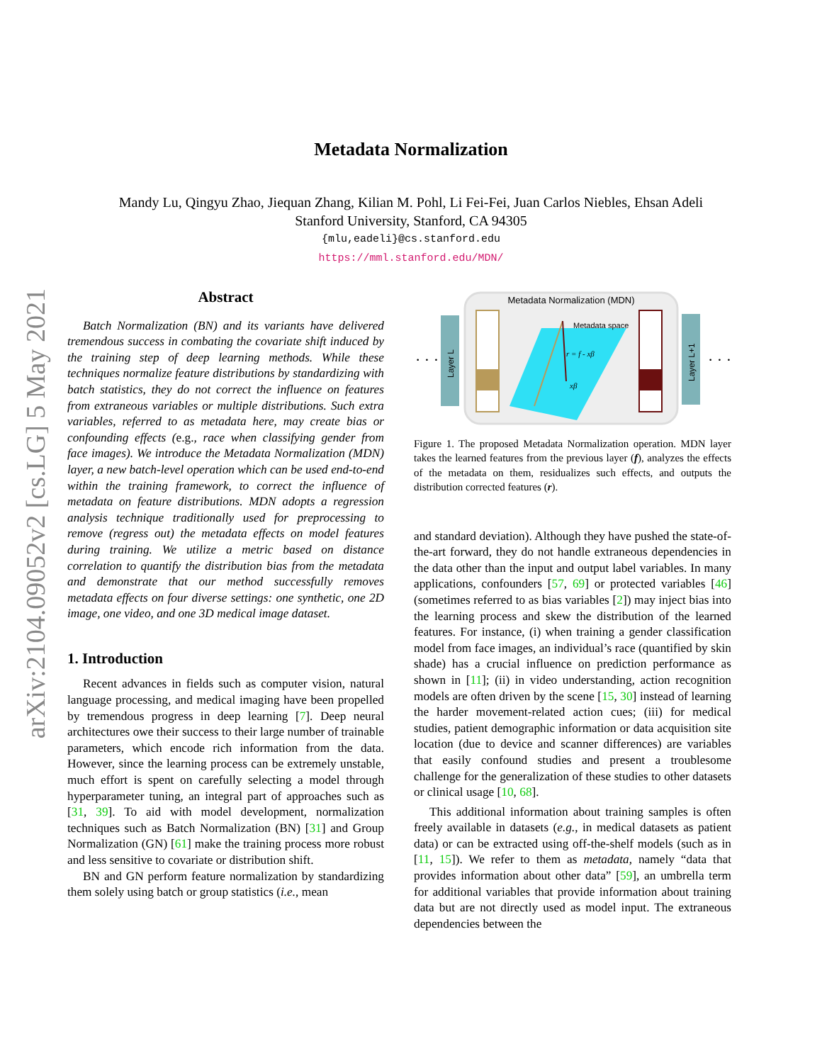arXiv:2104.09052v2 [cs.LG] 5 May 2021
Metadata Normalization
Mandy Lu, Qingyu Zhao, Jiequan Zhang, Kilian M. Pohl, Li Fei-Fei, Juan Carlos Niebles, Ehsan Adeli
Stanford University, Stanford, CA 94305
{mlu,eadeli}@cs.stanford.edu
https://mml.stanford.edu/MDN/
Abstract
Batch Normalization (BN) and its variants have delivered tremendous success in combating the covariate shift induced by the training step of deep learning methods. While these techniques normalize feature distributions by standardizing with batch statistics, they do not correct the influence on features from extraneous variables or multiple distributions. Such extra variables, referred to as metadata here, may create bias or confounding effects (e.g., race when classifying gender from face images). We introduce the Metadata Normalization (MDN) layer, a new batch-level operation which can be used end-to-end within the training framework, to correct the influence of metadata on feature distributions. MDN adopts a regression analysis technique traditionally used for preprocessing to remove (regress out) the metadata effects on model features during training. We utilize a metric based on distance correlation to quantify the distribution bias from the metadata and demonstrate that our method successfully removes metadata effects on four diverse settings: one synthetic, one 2D image, one video, and one 3D medical image dataset.
1. Introduction
Recent advances in fields such as computer vision, natural language processing, and medical imaging have been propelled by tremendous progress in deep learning [7]. Deep neural architectures owe their success to their large number of trainable parameters, which encode rich information from the data. However, since the learning process can be extremely unstable, much effort is spent on carefully selecting a model through hyperparameter tuning, an integral part of approaches such as [31, 39]. To aid with model development, normalization techniques such as Batch Normalization (BN) [31] and Group Normalization (GN) [61] make the training process more robust and less sensitive to covariate or distribution shift.
BN and GN perform feature normalization by standardizing them solely using batch or group statistics (i.e., mean
· · ·
Layer L
Metadata Normalization (MDN)
Metadata space
r = f - xβ
xβ
Layer L+1
· · ·
Figure 1. The proposed Metadata Normalization operation. MDN layer takes the learned features from the previous layer (f), analyzes the effects of the metadata on them, residualizes such effects, and outputs the distribution corrected features (r).
and standard deviation). Although they have pushed the state-of-the-art forward, they do not handle extraneous dependencies in the data other than the input and output label variables. In many applications, confounders [57, 69] or protected variables [46] (sometimes referred to as bias variables [2]) may inject bias into the learning process and skew the distribution of the learned features. For instance, (i) when training a gender classification model from face images, an individual’s race (quantified by skin shade) has a crucial influence on prediction performance as shown in [11]; (ii) in video understanding, action recognition models are often driven by the scene [15, 30] instead of learning the harder movement-related action cues; (iii) for medical studies, patient demographic information or data acquisition site location (due to device and scanner differences) are variables that easily confound studies and present a troublesome challenge for the generalization of these studies to other datasets or clinical usage [10, 68].
This additional information about training samples is often freely available in datasets (e.g., in medical datasets as patient data) or can be extracted using off-the-shelf models (such as in [11, 15]). We refer to them as metadata, namely “data that provides information about other data” [59], an umbrella term for additional variables that provide information about training data but are not directly used as model input. The extraneous dependencies between the